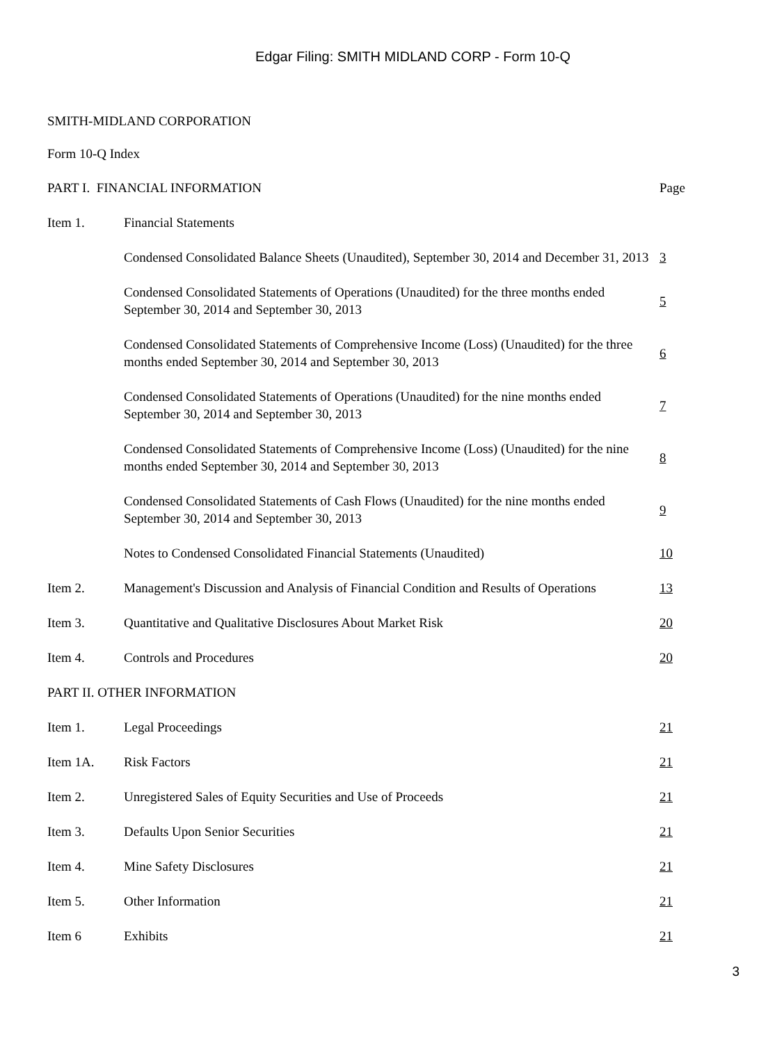Edgar Filing: SMITH MIDLAND CORP - Form 10-Q
SMITH-MIDLAND CORPORATION
Form 10-Q Index
| PART I. FINANCIAL INFORMATION | | Page |
| Item 1. | Financial Statements | |
| | Condensed Consolidated Balance Sheets (Unaudited), September 30, 2014 and December 31, 2013 | 3 |
| | Condensed Consolidated Statements of Operations (Unaudited) for the three months ended September 30, 2014 and September 30, 2013 | 5 |
| | Condensed Consolidated Statements of Comprehensive Income (Loss) (Unaudited) for the three months ended September 30, 2014 and September 30, 2013 | 6 |
| | Condensed Consolidated Statements of Operations (Unaudited) for the nine months ended September 30, 2014 and September 30, 2013 | 7 |
| | Condensed Consolidated Statements of Comprehensive Income (Loss) (Unaudited) for the nine months ended September 30, 2014 and September 30, 2013 | 8 |
| | Condensed Consolidated Statements of Cash Flows (Unaudited) for the nine months ended September 30, 2014 and September 30, 2013 | 9 |
| | Notes to Condensed Consolidated Financial Statements (Unaudited) | 10 |
| Item 2. | Management's Discussion and Analysis of Financial Condition and Results of Operations | 13 |
| Item 3. | Quantitative and Qualitative Disclosures About Market Risk | 20 |
| Item 4. | Controls and Procedures | 20 |
| PART II. OTHER INFORMATION | | |
| Item 1. | Legal Proceedings | 21 |
| Item 1A. | Risk Factors | 21 |
| Item 2. | Unregistered Sales of Equity Securities and Use of Proceeds | 21 |
| Item 3. | Defaults Upon Senior Securities | 21 |
| Item 4. | Mine Safety Disclosures | 21 |
| Item 5. | Other Information | 21 |
| Item 6 | Exhibits | 21 |
3